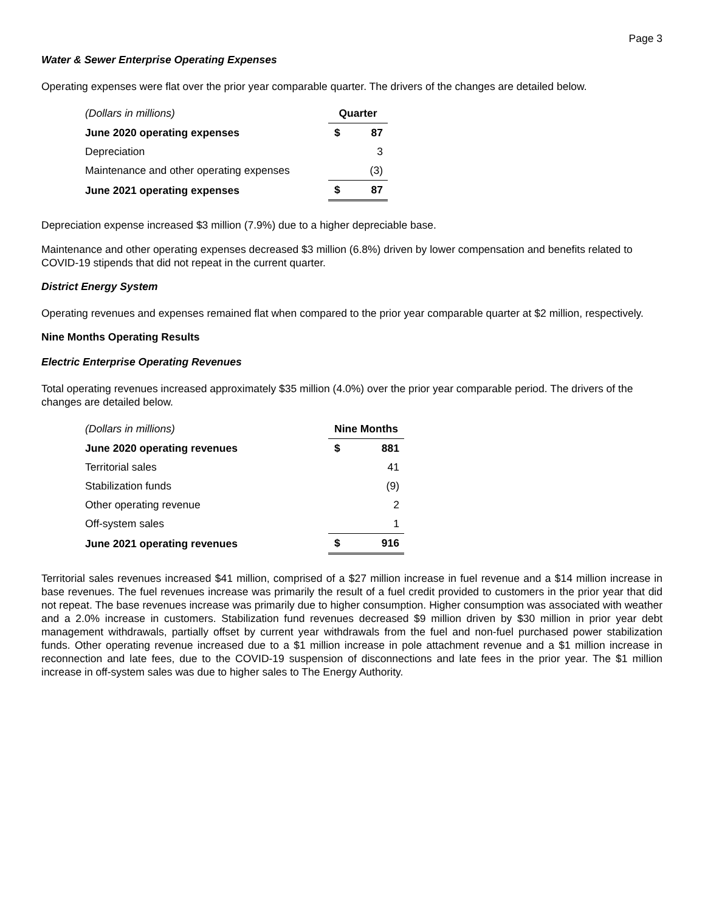Page 3
Water & Sewer Enterprise Operating Expenses
Operating expenses were flat over the prior year comparable quarter. The drivers of the changes are detailed below.
| (Dollars in millions) | Quarter | |
| June 2020 operating expenses | $ | 87 |
| Depreciation | | 3 |
| Maintenance and other operating expenses | | (3) |
| June 2021 operating expenses | $ | 87 |
Depreciation expense increased $3 million (7.9%) due to a higher depreciable base.
Maintenance and other operating expenses decreased $3 million (6.8%) driven by lower compensation and benefits related to COVID-19 stipends that did not repeat in the current quarter.
District Energy System
Operating revenues and expenses remained flat when compared to the prior year comparable quarter at $2 million, respectively.
Nine Months Operating Results
Electric Enterprise Operating Revenues
Total operating revenues increased approximately $35 million (4.0%) over the prior year comparable period. The drivers of the changes are detailed below.
| (Dollars in millions) | Nine Months | |
| June 2020 operating revenues | $ | 881 |
| Territorial sales | | 41 |
| Stabilization funds | | (9) |
| Other operating revenue | | 2 |
| Off-system sales | | 1 |
| June 2021 operating revenues | $ | 916 |
Territorial sales revenues increased $41 million, comprised of a $27 million increase in fuel revenue and a $14 million increase in base revenues. The fuel revenues increase was primarily the result of a fuel credit provided to customers in the prior year that did not repeat. The base revenues increase was primarily due to higher consumption. Higher consumption was associated with weather and a 2.0% increase in customers. Stabilization fund revenues decreased $9 million driven by $30 million in prior year debt management withdrawals, partially offset by current year withdrawals from the fuel and non-fuel purchased power stabilization funds. Other operating revenue increased due to a $1 million increase in pole attachment revenue and a $1 million increase in reconnection and late fees, due to the COVID-19 suspension of disconnections and late fees in the prior year. The $1 million increase in off-system sales was due to higher sales to The Energy Authority.